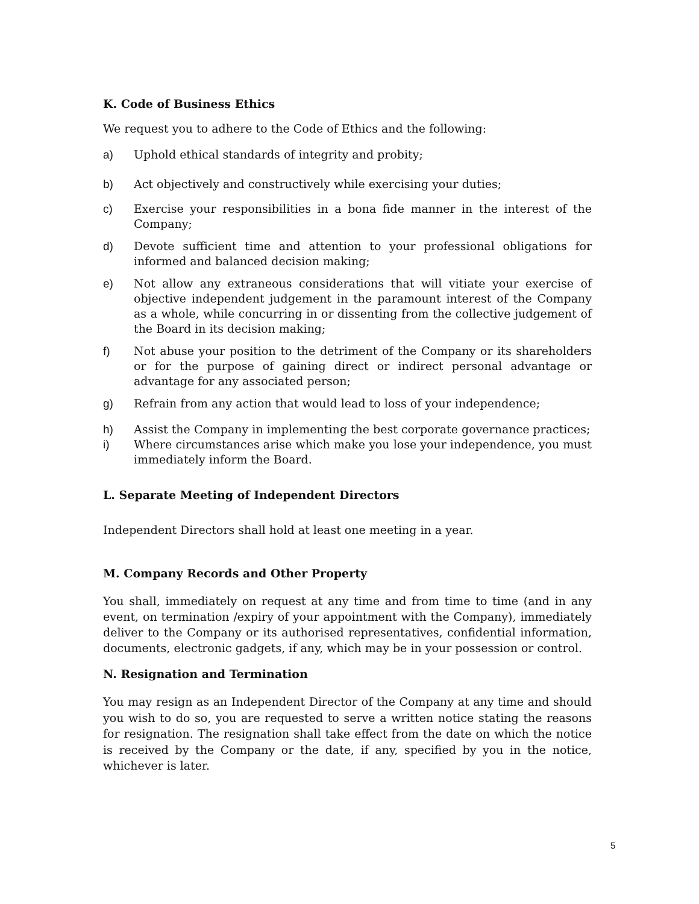K. Code of Business Ethics
We request you to adhere to the Code of Ethics and the following:
a) Uphold ethical standards of integrity and probity;
b) Act objectively and constructively while exercising your duties;
c) Exercise your responsibilities in a bona fide manner in the interest of the Company;
d) Devote sufficient time and attention to your professional obligations for informed and balanced decision making;
e) Not allow any extraneous considerations that will vitiate your exercise of objective independent judgement in the paramount interest of the Company as a whole, while concurring in or dissenting from the collective judgement of the Board in its decision making;
f) Not abuse your position to the detriment of the Company or its shareholders or for the purpose of gaining direct or indirect personal advantage or advantage for any associated person;
g) Refrain from any action that would lead to loss of your independence;
h) Assist the Company in implementing the best corporate governance practices;
i) Where circumstances arise which make you lose your independence, you must immediately inform the Board.
L. Separate Meeting of Independent Directors
Independent Directors shall hold at least one meeting in a year.
M. Company Records and Other Property
You shall, immediately on request at any time and from time to time (and in any event, on termination /expiry of your appointment with the Company), immediately deliver to the Company or its authorised representatives, confidential information, documents, electronic gadgets, if any, which may be in your possession or control.
N. Resignation and Termination
You may resign as an Independent Director of the Company at any time and should you wish to do so, you are requested to serve a written notice stating the reasons for resignation. The resignation shall take effect from the date on which the notice is received by the Company or the date, if any, specified by you in the notice, whichever is later.
5